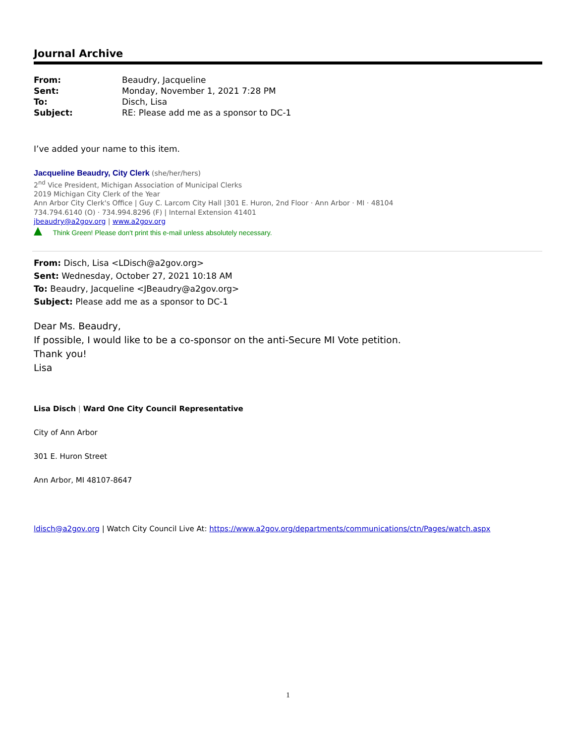Journal Archive
| From: | Beaudry, Jacqueline |
| Sent: | Monday, November 1, 2021 7:28 PM |
| To: | Disch, Lisa |
| Subject: | RE: Please add me as a sponsor to DC-1 |
I’ve added your name to this item.
Jacqueline Beaudry, City Clerk (she/her/hers)
2<sup>nd</sup> Vice President, Michigan Association of Municipal Clerks
2019 Michigan City Clerk of the Year
Ann Arbor City Clerk's Office | Guy C. Larcom City Hall |301 E. Huron, 2nd Floor · Ann Arbor · MI · 48104
734.794.6140 (O) · 734.994.8296 (F) | Internal Extension 41401
jbeaudry@a2gov.org | www.a2gov.org
▲ Think Green! Please don't print this e-mail unless absolutely necessary.
From: Disch, Lisa <LDisch@a2gov.org>
Sent: Wednesday, October 27, 2021 10:18 AM
To: Beaudry, Jacqueline <JBeaudry@a2gov.org>
Subject: Please add me as a sponsor to DC-1
Dear Ms. Beaudry,
If possible, I would like to be a co-sponsor on the anti-Secure MI Vote petition.
Thank you!
Lisa
Lisa Disch | Ward One City Council Representative
City of Ann Arbor
301 E. Huron Street
Ann Arbor, MI 48107-8647
ldisch@a2gov.org | Watch City Council Live At: https://www.a2gov.org/departments/communications/ctn/Pages/watch.aspx
1